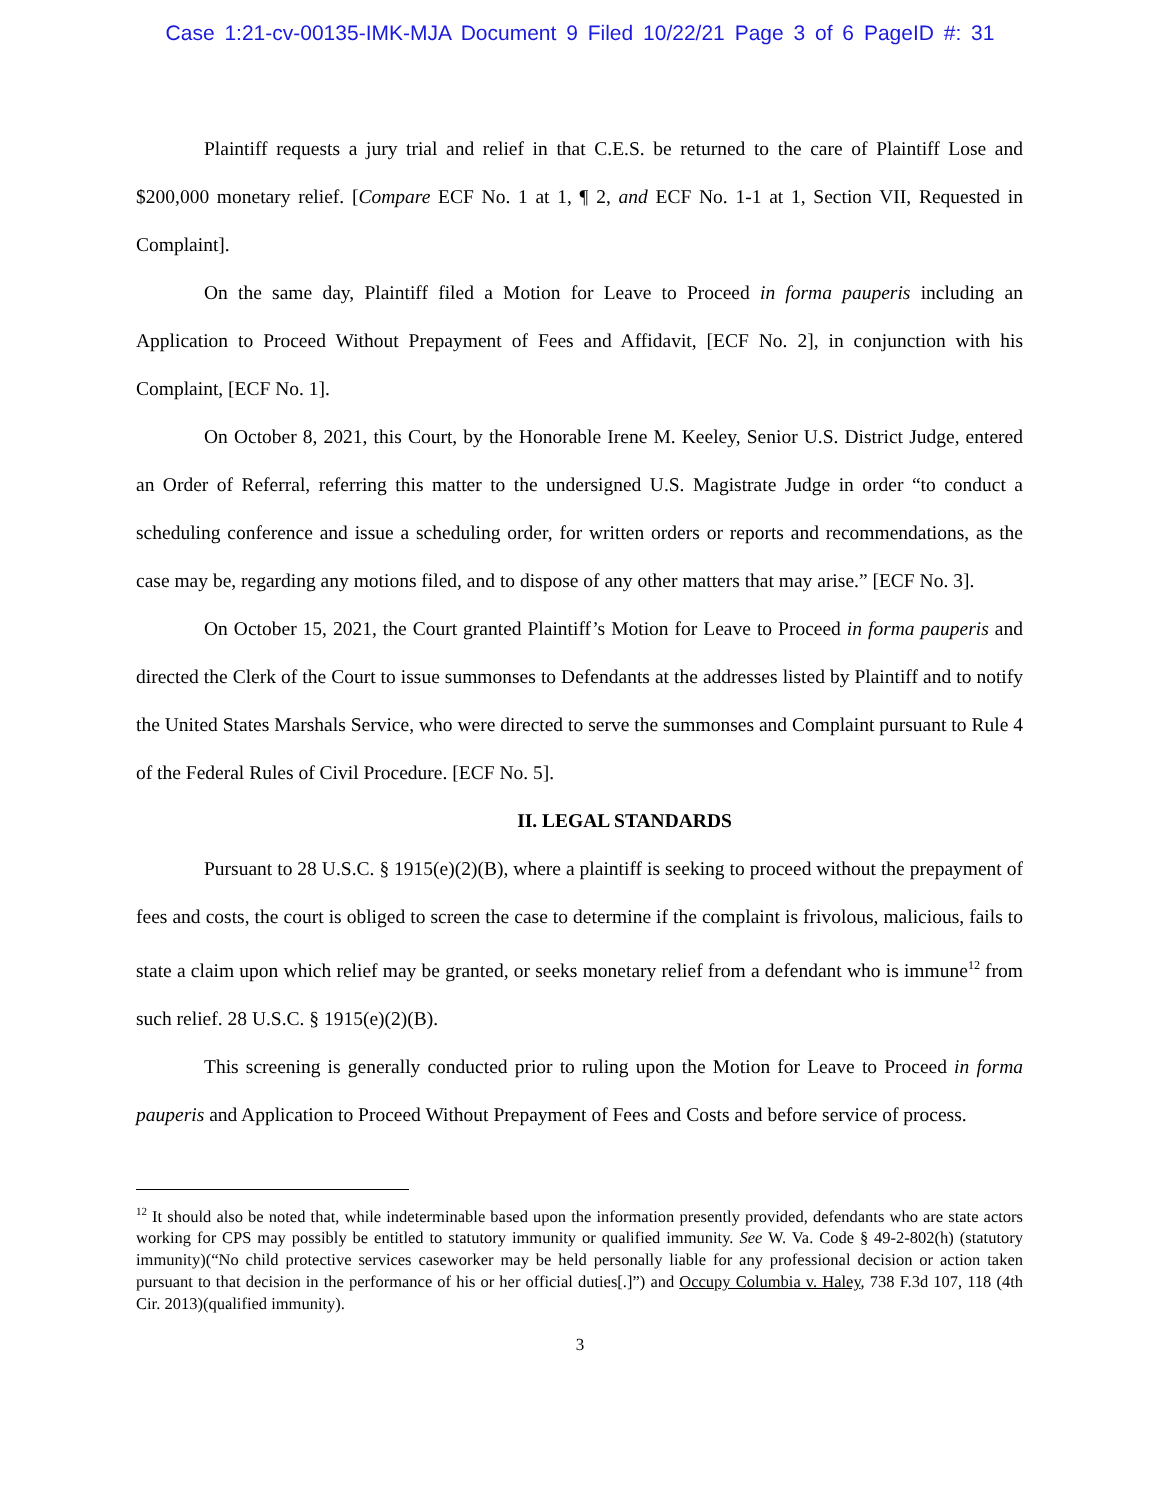Case 1:21-cv-00135-IMK-MJA Document 9 Filed 10/22/21 Page 3 of 6 PageID #: 31
Plaintiff requests a jury trial and relief in that C.E.S. be returned to the care of Plaintiff Lose and $200,000 monetary relief. [Compare ECF No. 1 at 1, ¶ 2, and ECF No. 1-1 at 1, Section VII, Requested in Complaint].
On the same day, Plaintiff filed a Motion for Leave to Proceed in forma pauperis including an Application to Proceed Without Prepayment of Fees and Affidavit, [ECF No. 2], in conjunction with his Complaint, [ECF No. 1].
On October 8, 2021, this Court, by the Honorable Irene M. Keeley, Senior U.S. District Judge, entered an Order of Referral, referring this matter to the undersigned U.S. Magistrate Judge in order “to conduct a scheduling conference and issue a scheduling order, for written orders or reports and recommendations, as the case may be, regarding any motions filed, and to dispose of any other matters that may arise.” [ECF No. 3].
On October 15, 2021, the Court granted Plaintiff’s Motion for Leave to Proceed in forma pauperis and directed the Clerk of the Court to issue summonses to Defendants at the addresses listed by Plaintiff and to notify the United States Marshals Service, who were directed to serve the summonses and Complaint pursuant to Rule 4 of the Federal Rules of Civil Procedure. [ECF No. 5].
II. LEGAL STANDARDS
Pursuant to 28 U.S.C. § 1915(e)(2)(B), where a plaintiff is seeking to proceed without the prepayment of fees and costs, the court is obliged to screen the case to determine if the complaint is frivolous, malicious, fails to state a claim upon which relief may be granted, or seeks monetary relief from a defendant who is immune<sup>12</sup> from such relief. 28 U.S.C. § 1915(e)(2)(B).
This screening is generally conducted prior to ruling upon the Motion for Leave to Proceed in forma pauperis and Application to Proceed Without Prepayment of Fees and Costs and before service of process.
<sup>12</sup> It should also be noted that, while indeterminable based upon the information presently provided, defendants who are state actors working for CPS may possibly be entitled to statutory immunity or qualified immunity. See W. Va. Code § 49-2-802(h) (statutory immunity)(“No child protective services caseworker may be held personally liable for any professional decision or action taken pursuant to that decision in the performance of his or her official duties[.]”) and Occupy Columbia v. Haley, 738 F.3d 107, 118 (4th Cir. 2013)(qualified immunity).
3